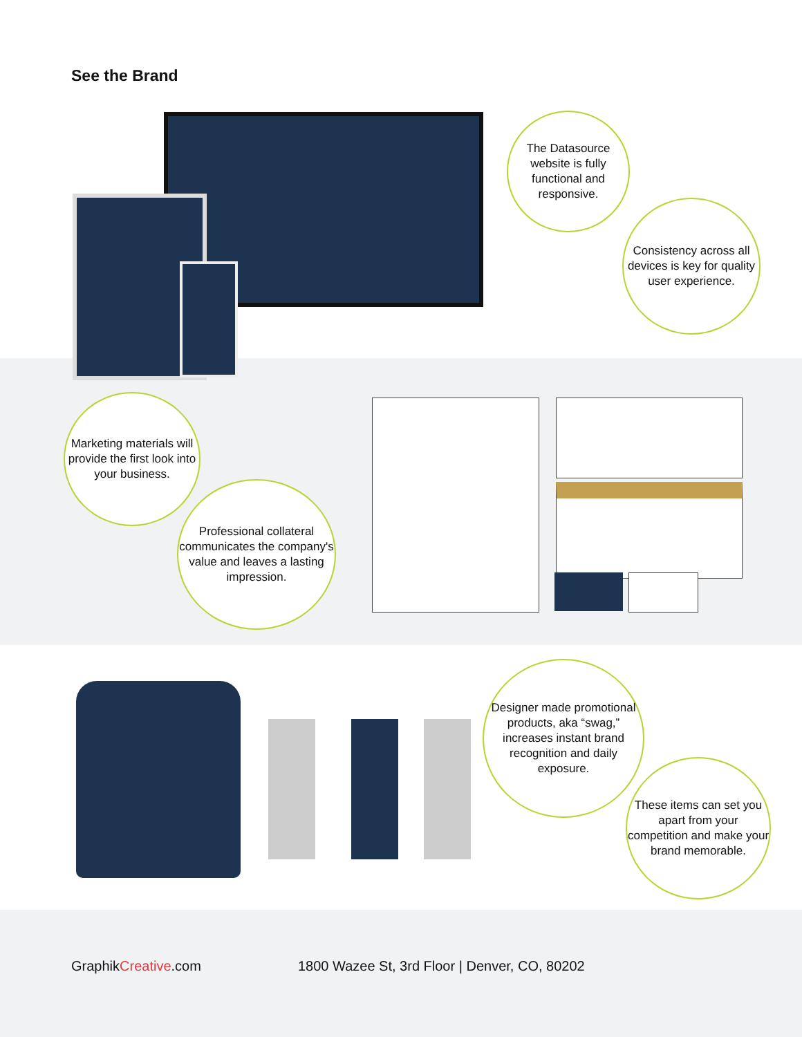See the Brand
The Datasource website is fully functional and responsive.
Consistency across all devices is key for quality user experience.
Marketing materials will provide the first look into your business.
Professional collateral communicates the company's value and leaves a lasting impression.
Designer made promotional products, aka “swag,” increases instant brand recognition and daily exposure.
These items can set you apart from your competition and make your brand memorable.
GraphikCreative.com
1800 Wazee St, 3rd Floor | Denver, CO, 80202